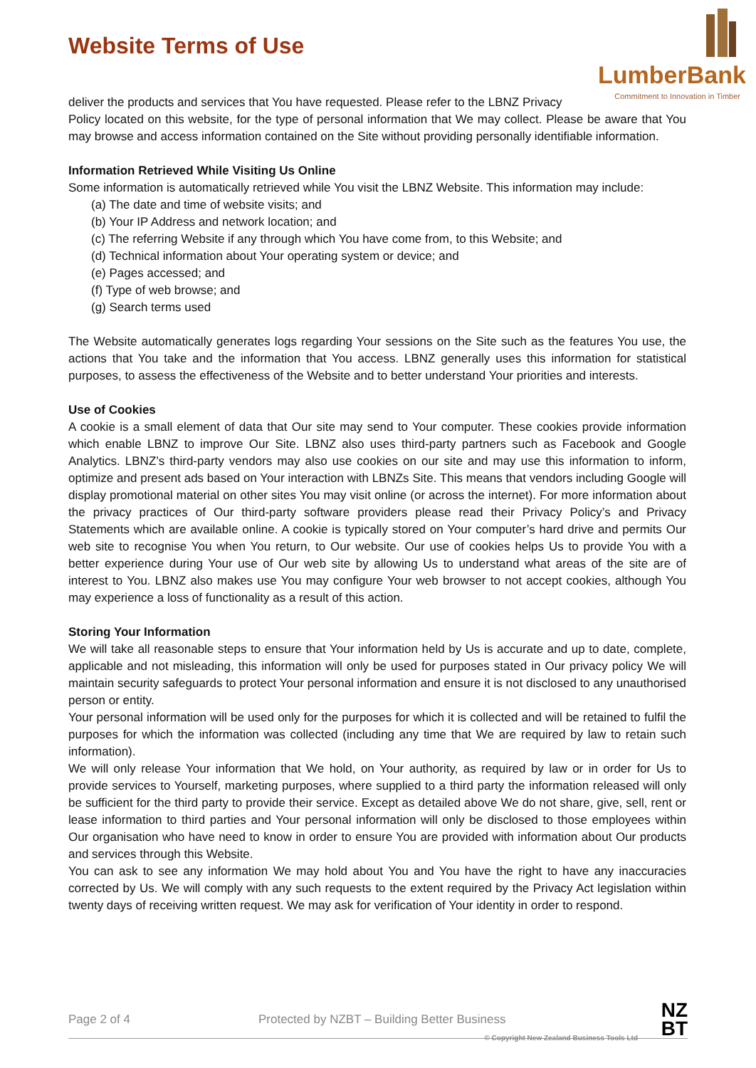LumberBank
Commitment to Innovation in Timber
Website Terms of Use
deliver the products and services that You have requested. Please refer to the LBNZ Privacy
Policy located on this website, for the type of personal information that We may collect. Please be aware that You may browse and access information contained on the Site without providing personally identifiable information.
Information Retrieved While Visiting Us Online
Some information is automatically retrieved while You visit the LBNZ Website. This information may include:
(a) The date and time of website visits; and
(b) Your IP Address and network location; and
(c) The referring Website if any through which You have come from, to this Website; and
(d) Technical information about Your operating system or device; and
(e) Pages accessed; and
(f) Type of web browse; and
(g) Search terms used
The Website automatically generates logs regarding Your sessions on the Site such as the features You use, the actions that You take and the information that You access. LBNZ generally uses this information for statistical purposes, to assess the effectiveness of the Website and to better understand Your priorities and interests.
Use of Cookies
A cookie is a small element of data that Our site may send to Your computer. These cookies provide information which enable LBNZ to improve Our Site. LBNZ also uses third-party partners such as Facebook and Google Analytics. LBNZ’s third-party vendors may also use cookies on our site and may use this information to inform, optimize and present ads based on Your interaction with LBNZs Site. This means that vendors including Google will display promotional material on other sites You may visit online (or across the internet). For more information about the privacy practices of Our third-party software providers please read their Privacy Policy’s and Privacy Statements which are available online. A cookie is typically stored on Your computer’s hard drive and permits Our web site to recognise You when You return, to Our website. Our use of cookies helps Us to provide You with a better experience during Your use of Our web site by allowing Us to understand what areas of the site are of interest to You. LBNZ also makes use You may configure Your web browser to not accept cookies, although You may experience a loss of functionality as a result of this action.
Storing Your Information
We will take all reasonable steps to ensure that Your information held by Us is accurate and up to date, complete, applicable and not misleading, this information will only be used for purposes stated in Our privacy policy We will maintain security safeguards to protect Your personal information and ensure it is not disclosed to any unauthorised person or entity.
Your personal information will be used only for the purposes for which it is collected and will be retained to fulfil the purposes for which the information was collected (including any time that We are required by law to retain such information).
We will only release Your information that We hold, on Your authority, as required by law or in order for Us to provide services to Yourself, marketing purposes, where supplied to a third party the information released will only be sufficient for the third party to provide their service. Except as detailed above We do not share, give, sell, rent or lease information to third parties and Your personal information will only be disclosed to those employees within Our organisation who have need to know in order to ensure You are provided with information about Our products and services through this Website.
You can ask to see any information We may hold about You and You have the right to have any inaccuracies corrected by Us. We will comply with any such requests to the extent required by the Privacy Act legislation within twenty days of receiving written request. We may ask for verification of Your identity in order to respond.
Page 2 of 4 Protected by NZBT – Building Better Business
© Copyright New Zealand Business Tools Ltd
NZ
BT